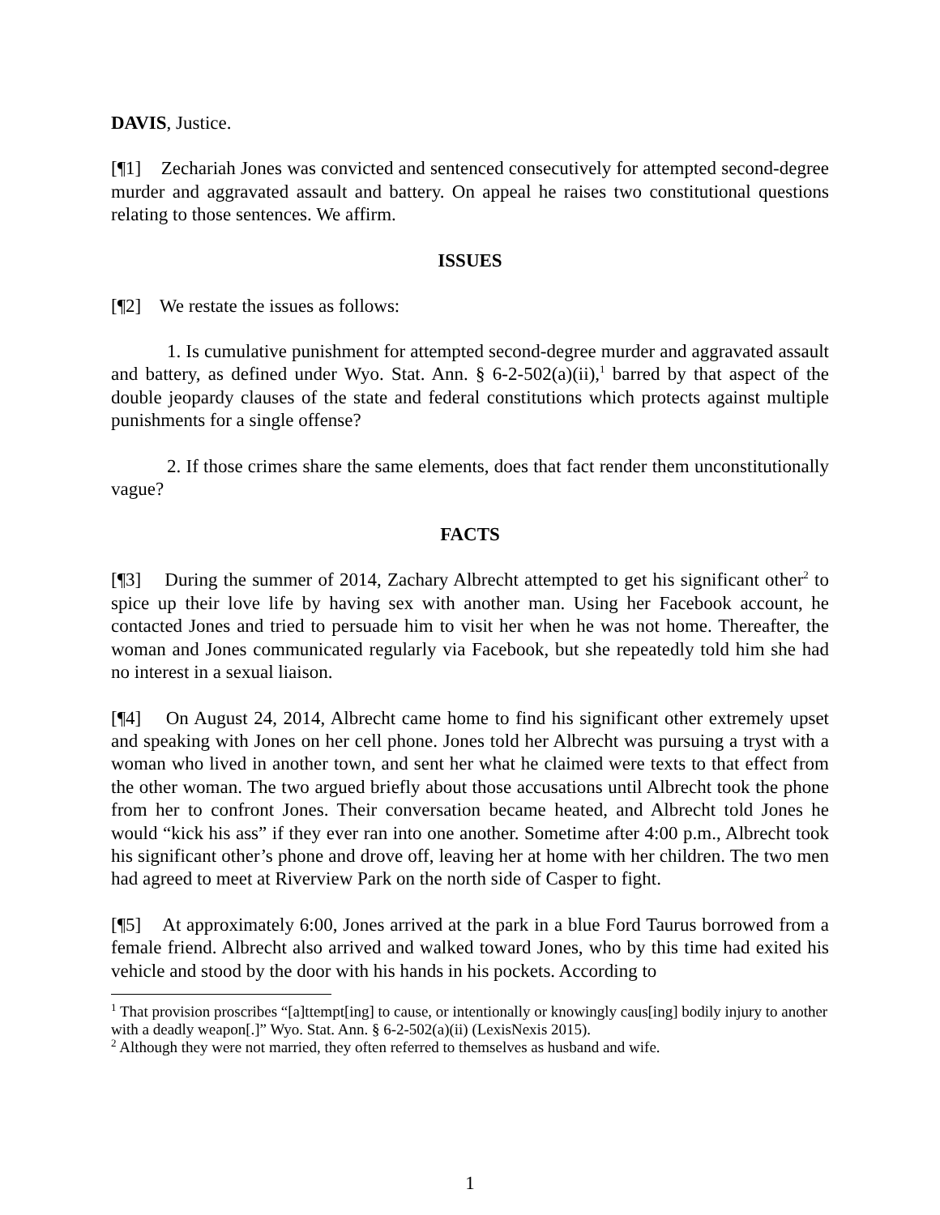DAVIS, Justice.
[¶1] Zechariah Jones was convicted and sentenced consecutively for attempted second-degree murder and aggravated assault and battery. On appeal he raises two constitutional questions relating to those sentences. We affirm.
ISSUES
[¶2] We restate the issues as follows:
1. Is cumulative punishment for attempted second-degree murder and aggravated assault and battery, as defined under Wyo. Stat. Ann. § 6-2-502(a)(ii),<sup>1</sup> barred by that aspect of the double jeopardy clauses of the state and federal constitutions which protects against multiple punishments for a single offense?
2. If those crimes share the same elements, does that fact render them unconstitutionally vague?
FACTS
[¶3] During the summer of 2014, Zachary Albrecht attempted to get his significant other<sup>2</sup> to spice up their love life by having sex with another man. Using her Facebook account, he contacted Jones and tried to persuade him to visit her when he was not home. Thereafter, the woman and Jones communicated regularly via Facebook, but she repeatedly told him she had no interest in a sexual liaison.
[¶4] On August 24, 2014, Albrecht came home to find his significant other extremely upset and speaking with Jones on her cell phone. Jones told her Albrecht was pursuing a tryst with a woman who lived in another town, and sent her what he claimed were texts to that effect from the other woman. The two argued briefly about those accusations until Albrecht took the phone from her to confront Jones. Their conversation became heated, and Albrecht told Jones he would “kick his ass” if they ever ran into one another. Sometime after 4:00 p.m., Albrecht took his significant other’s phone and drove off, leaving her at home with her children. The two men had agreed to meet at Riverview Park on the north side of Casper to fight.
[¶5] At approximately 6:00, Jones arrived at the park in a blue Ford Taurus borrowed from a female friend. Albrecht also arrived and walked toward Jones, who by this time had exited his vehicle and stood by the door with his hands in his pockets. According to
<sup>1</sup> That provision proscribes “[a]ttempt[ing] to cause, or intentionally or knowingly caus[ing] bodily injury to another with a deadly weapon[.]” Wyo. Stat. Ann. § 6-2-502(a)(ii) (LexisNexis 2015).
<sup>2</sup> Although they were not married, they often referred to themselves as husband and wife.
1